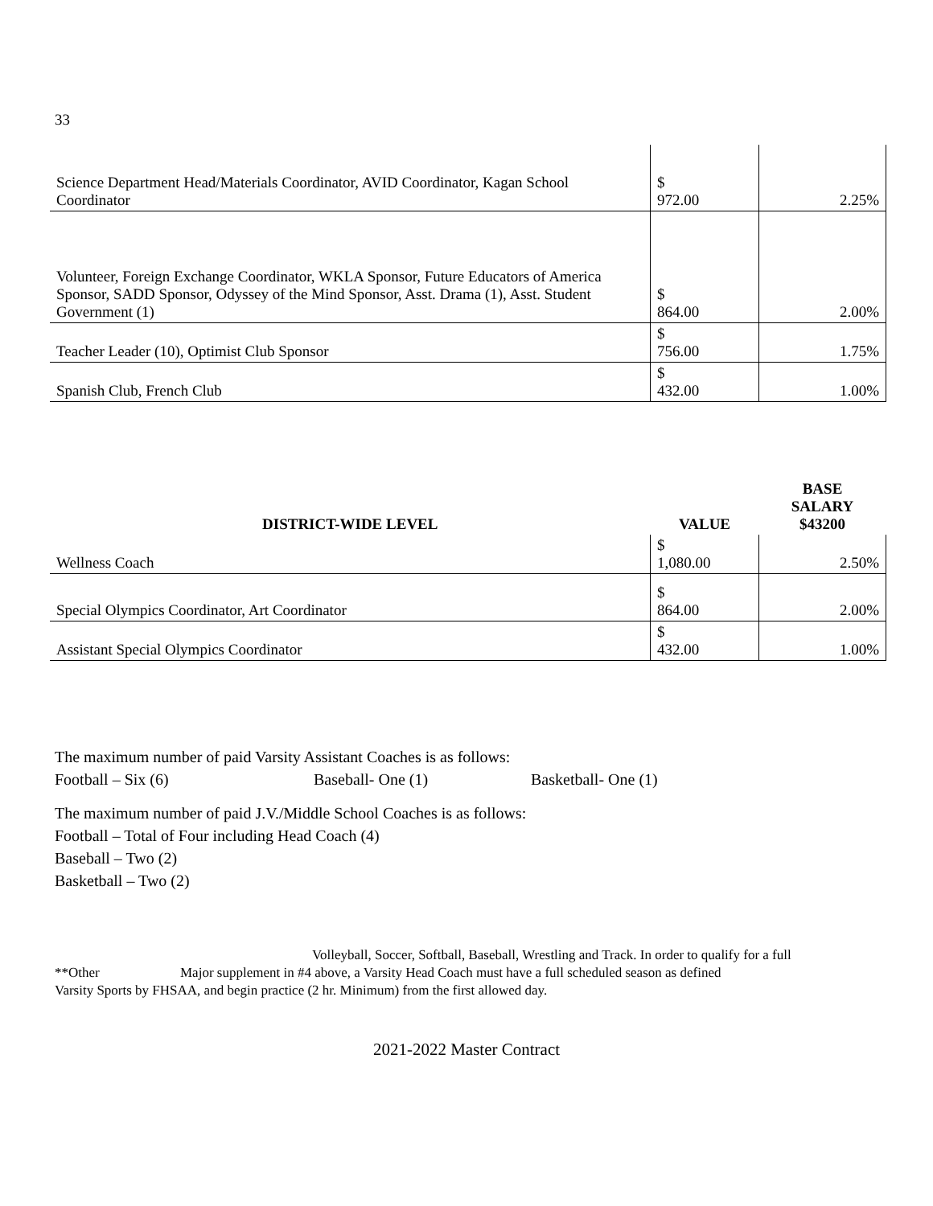33
| Science Department Head/Materials Coordinator, AVID Coordinator, Kagan School Coordinator | $ 972.00 | 2.25% |
| Volunteer, Foreign Exchange Coordinator, WKLA Sponsor, Future Educators of America Sponsor, SADD Sponsor, Odyssey of the Mind Sponsor, Asst. Drama (1), Asst. Student Government (1) | $ 864.00 | 2.00% |
| Teacher Leader (10), Optimist Club Sponsor | $ 756.00 | 1.75% |
| Spanish Club, French Club | $ 432.00 | 1.00% |
| DISTRICT-WIDE LEVEL | VALUE | BASE SALARY $43200 |
| --- | --- | --- |
| Wellness Coach | $ 1,080.00 | 2.50% |
| Special Olympics Coordinator, Art Coordinator | $ 864.00 | 2.00% |
| Assistant Special Olympics Coordinator | $ 432.00 | 1.00% |
The maximum number of paid Varsity Assistant Coaches is as follows:
Football – Six (6) Baseball- One (1) Basketball- One (1)
The maximum number of paid J.V./Middle School Coaches is as follows:
Football – Total of Four including Head Coach (4)
Baseball – Two (2)
Basketball – Two (2)
Volleyball, Soccer, Softball, Baseball, Wrestling and Track. In order to qualify for a full
**Other Major supplement in #4 above, a Varsity Head Coach must have a full scheduled season as defined
Varsity Sports by FHSAA, and begin practice (2 hr. Minimum) from the first allowed day.
2021-2022 Master Contract